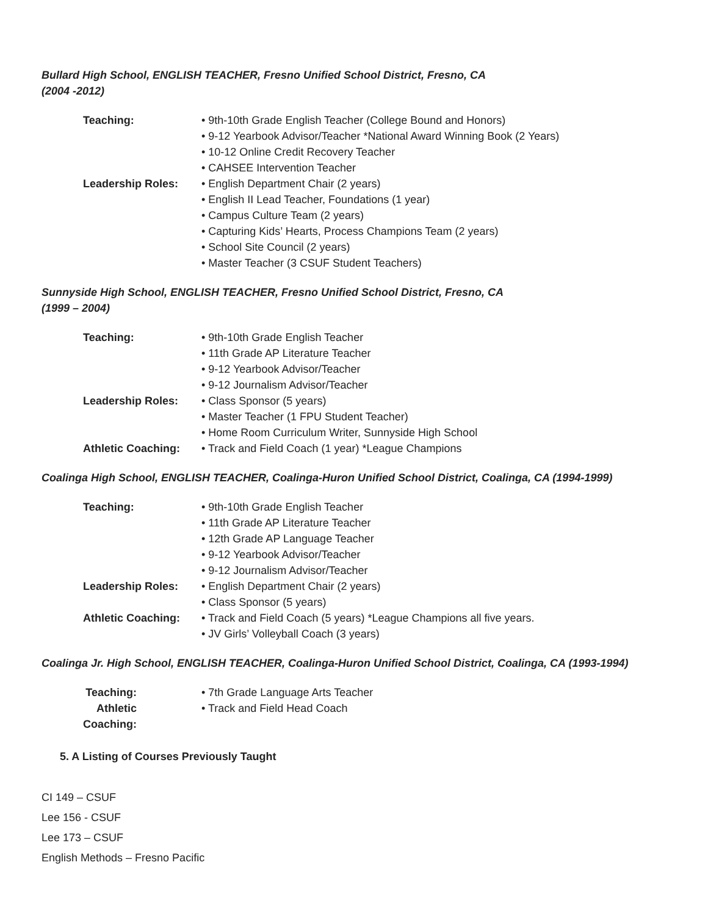Bullard High School, ENGLISH TEACHER, Fresno Unified School District, Fresno, CA
(2004 -2012)
Teaching: • 9th-10th Grade English Teacher (College Bound and Honors)
• 9-12 Yearbook Advisor/Teacher *National Award Winning Book (2 Years)
• 10-12 Online Credit Recovery Teacher
• CAHSEE Intervention Teacher
Leadership Roles: • English Department Chair (2 years)
• English II Lead Teacher, Foundations (1 year)
• Campus Culture Team (2 years)
• Capturing Kids’ Hearts, Process Champions Team (2 years)
• School Site Council (2 years)
• Master Teacher (3 CSUF Student Teachers)
Sunnyside High School, ENGLISH TEACHER, Fresno Unified School District, Fresno, CA
(1999 – 2004)
Teaching: • 9th-10th Grade English Teacher
• 11th Grade AP Literature Teacher
• 9-12 Yearbook Advisor/Teacher
• 9-12 Journalism Advisor/Teacher
Leadership Roles: • Class Sponsor (5 years)
• Master Teacher (1 FPU Student Teacher)
• Home Room Curriculum Writer, Sunnyside High School
Athletic Coaching: • Track and Field Coach (1 year) *League Champions
Coalinga High School, ENGLISH TEACHER, Coalinga-Huron Unified School District, Coalinga, CA (1994-1999)
Teaching: • 9th-10th Grade English Teacher
• 11th Grade AP Literature Teacher
• 12th Grade AP Language Teacher
• 9-12 Yearbook Advisor/Teacher
• 9-12 Journalism Advisor/Teacher
Leadership Roles: • English Department Chair (2 years)
• Class Sponsor (5 years)
Athletic Coaching: • Track and Field Coach (5 years) *League Champions all five years.
• JV Girls’ Volleyball Coach (3 years)
Coalinga Jr. High School, ENGLISH TEACHER, Coalinga-Huron Unified School District, Coalinga, CA (1993-1994)
Teaching: • 7th Grade Language Arts Teacher
Athletic Coaching: • Track and Field Head Coach
5. A Listing of Courses Previously Taught
CI 149 – CSUF
Lee 156 - CSUF
Lee 173 – CSUF
English Methods – Fresno Pacific